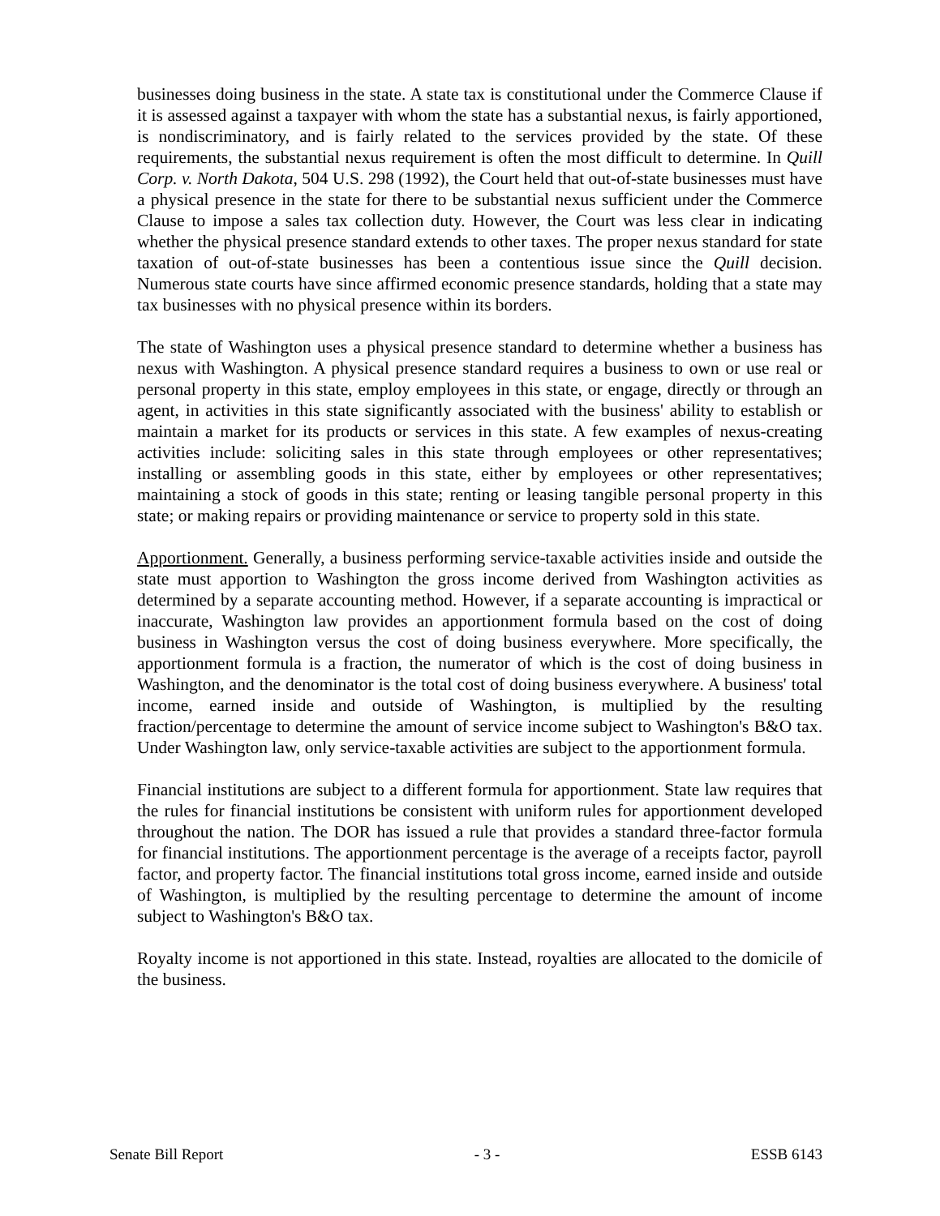businesses doing business in the state. A state tax is constitutional under the Commerce Clause if it is assessed against a taxpayer with whom the state has a substantial nexus, is fairly apportioned, is nondiscriminatory, and is fairly related to the services provided by the state. Of these requirements, the substantial nexus requirement is often the most difficult to determine. In Quill Corp. v. North Dakota, 504 U.S. 298 (1992), the Court held that out-of-state businesses must have a physical presence in the state for there to be substantial nexus sufficient under the Commerce Clause to impose a sales tax collection duty. However, the Court was less clear in indicating whether the physical presence standard extends to other taxes. The proper nexus standard for state taxation of out-of-state businesses has been a contentious issue since the Quill decision. Numerous state courts have since affirmed economic presence standards, holding that a state may tax businesses with no physical presence within its borders.
The state of Washington uses a physical presence standard to determine whether a business has nexus with Washington. A physical presence standard requires a business to own or use real or personal property in this state, employ employees in this state, or engage, directly or through an agent, in activities in this state significantly associated with the business' ability to establish or maintain a market for its products or services in this state. A few examples of nexus-creating activities include: soliciting sales in this state through employees or other representatives; installing or assembling goods in this state, either by employees or other representatives; maintaining a stock of goods in this state; renting or leasing tangible personal property in this state; or making repairs or providing maintenance or service to property sold in this state.
Apportionment. Generally, a business performing service-taxable activities inside and outside the state must apportion to Washington the gross income derived from Washington activities as determined by a separate accounting method. However, if a separate accounting is impractical or inaccurate, Washington law provides an apportionment formula based on the cost of doing business in Washington versus the cost of doing business everywhere. More specifically, the apportionment formula is a fraction, the numerator of which is the cost of doing business in Washington, and the denominator is the total cost of doing business everywhere. A business' total income, earned inside and outside of Washington, is multiplied by the resulting fraction/percentage to determine the amount of service income subject to Washington's B&O tax. Under Washington law, only service-taxable activities are subject to the apportionment formula.
Financial institutions are subject to a different formula for apportionment. State law requires that the rules for financial institutions be consistent with uniform rules for apportionment developed throughout the nation. The DOR has issued a rule that provides a standard three-factor formula for financial institutions. The apportionment percentage is the average of a receipts factor, payroll factor, and property factor. The financial institutions total gross income, earned inside and outside of Washington, is multiplied by the resulting percentage to determine the amount of income subject to Washington's B&O tax.
Royalty income is not apportioned in this state. Instead, royalties are allocated to the domicile of the business.
Senate Bill Report - 3 - ESSB 6143